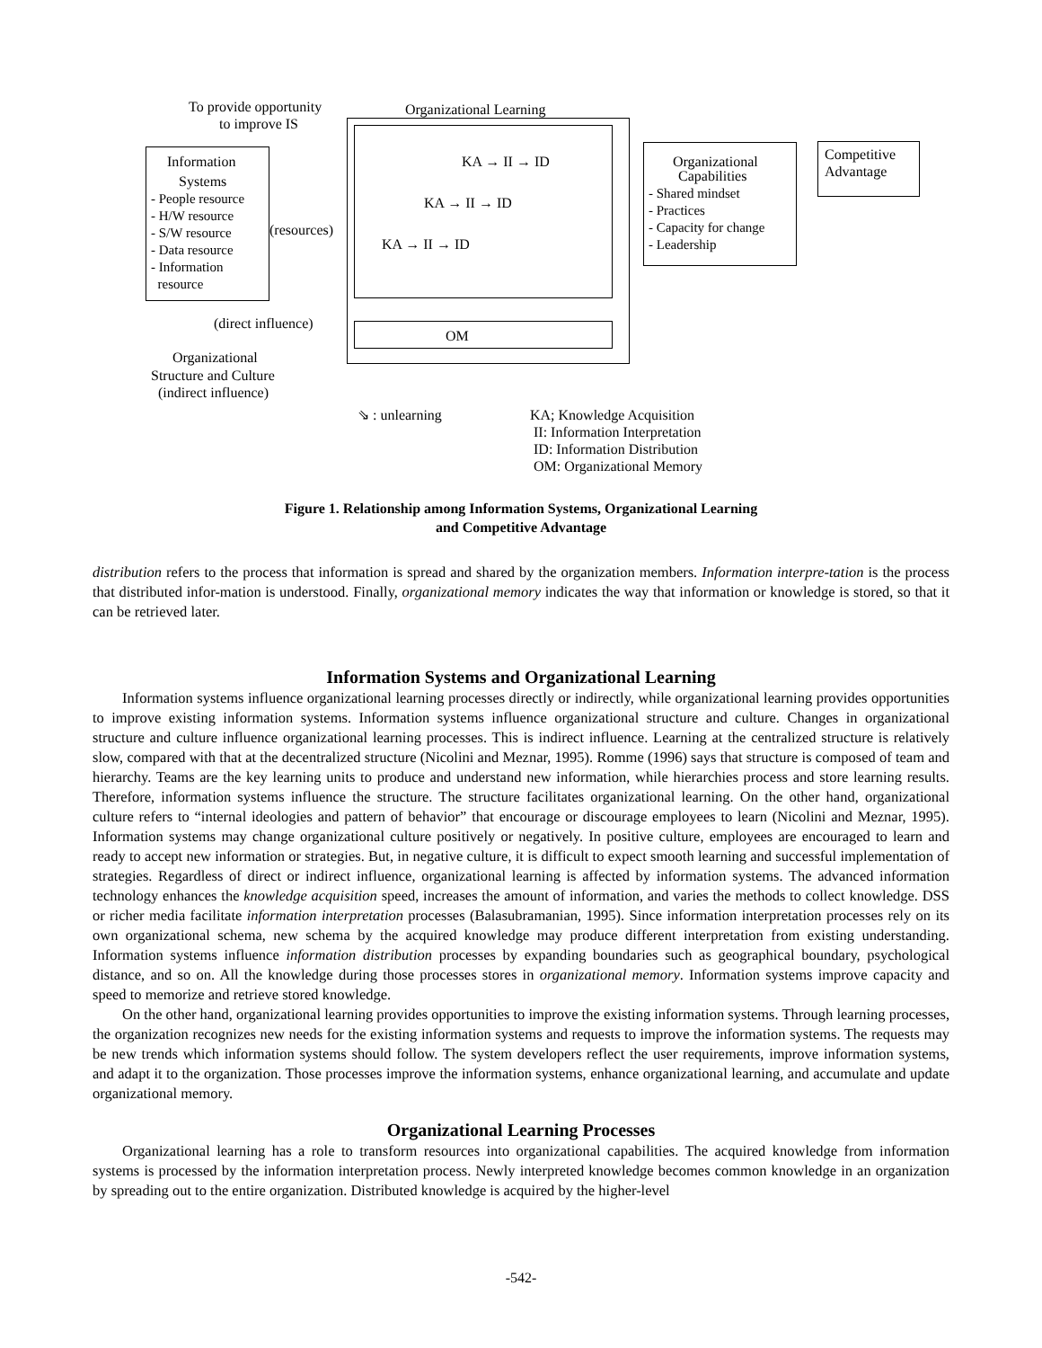To provide opportunity
to improve IS
Organizational Learning
Information
Systems
- People resource
- H/W resource
- S/W resource
- Data resource
- Information
resource
(resources)
KA → II → ID
KA → II → ID
KA → II → ID
OM
Organizational
Capabilities
- Shared mindset
- Practices
- Capacity for change
- Leadership
Competitive
Advantage
(direct influence)
Organizational
Structure and Culture
(indirect influence)
⇘ : unlearning
KA; Knowledge Acquisition
II: Information Interpretation
ID: Information Distribution
OM: Organizational Memory
Figure 1. Relationship among Information Systems, Organizational Learning
and Competitive Advantage
distribution refers to the process that information is spread and shared by the organization members. Information interpre-tation is the process that distributed infor-mation is understood. Finally, organizational memory indicates the way that information or knowledge is stored, so that it can be retrieved later.
Information Systems and Organizational Learning
Information systems influence organizational learning processes directly or indirectly, while organizational learning provides opportunities to improve existing information systems. Information systems influence organizational structure and culture. Changes in organizational structure and culture influence organizational learning processes. This is indirect influence. Learning at the centralized structure is relatively slow, compared with that at the decentralized structure (Nicolini and Meznar, 1995). Romme (1996) says that structure is composed of team and hierarchy. Teams are the key learning units to produce and understand new information, while hierarchies process and store learning results. Therefore, information systems influence the structure. The structure facilitates organizational learning. On the other hand, organizational culture refers to “internal ideologies and pattern of behavior” that encourage or discourage employees to learn (Nicolini and Meznar, 1995). Information systems may change organizational culture positively or negatively. In positive culture, employees are encouraged to learn and ready to accept new information or strategies. But, in negative culture, it is difficult to expect smooth learning and successful implementation of strategies. Regardless of direct or indirect influence, organizational learning is affected by information systems. The advanced information technology enhances the knowledge acquisition speed, increases the amount of information, and varies the methods to collect knowledge. DSS or richer media facilitate information interpretation processes (Balasubramanian, 1995). Since information interpretation processes rely on its own organizational schema, new schema by the acquired knowledge may produce different interpretation from existing understanding. Information systems influence information distribution processes by expanding boundaries such as geographical boundary, psychological distance, and so on. All the knowledge during those processes stores in organizational memory. Information systems improve capacity and speed to memorize and retrieve stored knowledge.
On the other hand, organizational learning provides opportunities to improve the existing information systems. Through learning processes, the organization recognizes new needs for the existing information systems and requests to improve the information systems. The requests may be new trends which information systems should follow. The system developers reflect the user requirements, improve information systems, and adapt it to the organization. Those processes improve the information systems, enhance organizational learning, and accumulate and update organizational memory.
Organizational Learning Processes
Organizational learning has a role to transform resources into organizational capabilities. The acquired knowledge from information systems is processed by the information interpretation process. Newly interpreted knowledge becomes common knowledge in an organization by spreading out to the entire organization. Distributed knowledge is acquired by the higher-level
-542-